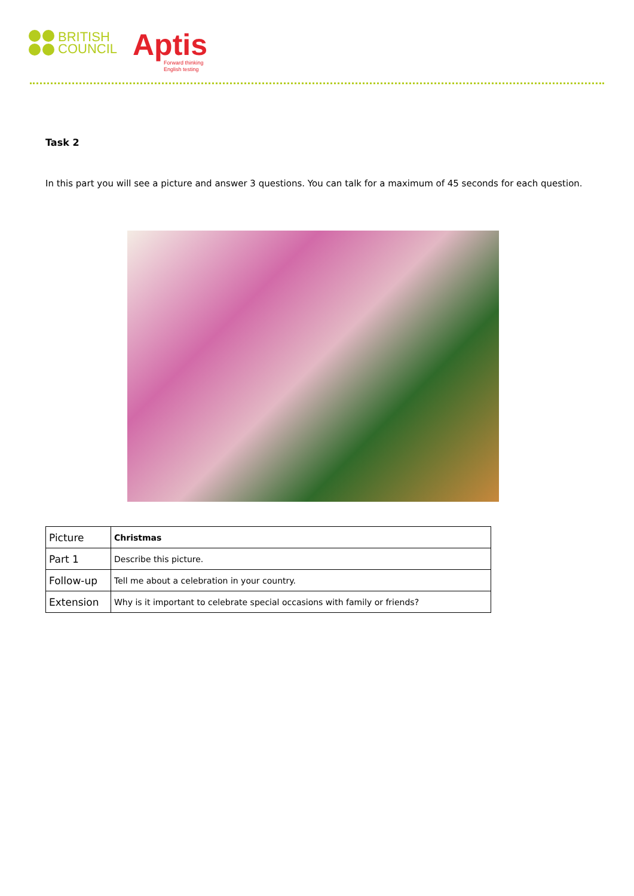BRITISH
COUNCIL
Aptis
Forward thinking
English testing
Task 2
In this part you will see a picture and answer 3 questions. You can talk for a maximum of 45 seconds for each question.
| Picture | Christmas |
| Part 1 | Describe this picture. |
| Follow-up | Tell me about a celebration in your country. |
| Extension | Why is it important to celebrate special occasions with family or friends? |